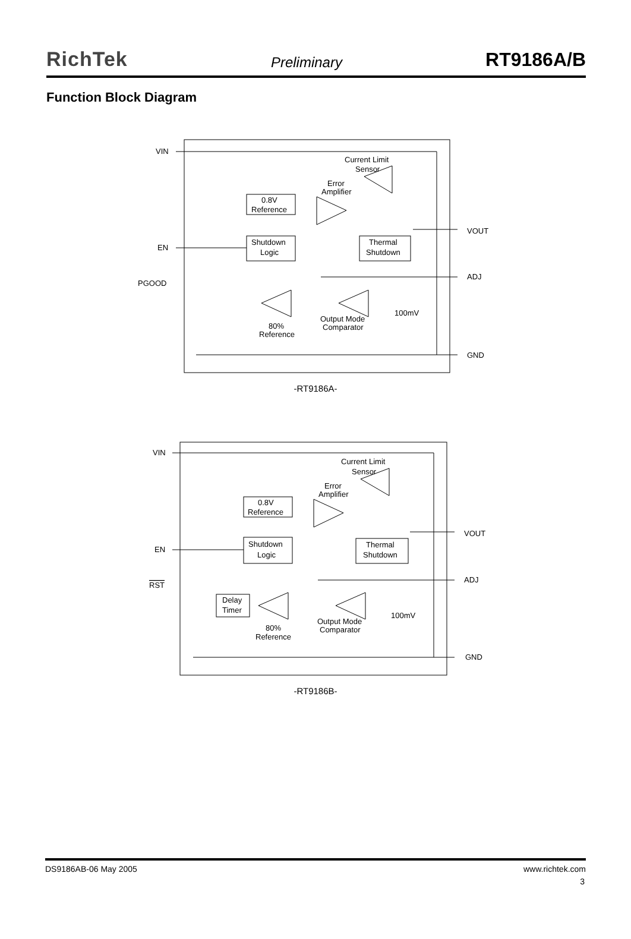RichTek Preliminary RT9186A/B
Function Block Diagram
VIN
Current Limit
Sensor
Error
Amplifier
0.8V
Reference
VOUT
EN
Shutdown
Logic
Thermal
Shutdown
ADJ
PGOOD
100mV
Output Mode
Comparator
80%
Reference
GND
-RT9186A-
VIN
Current Limit
Sensor
Error
Amplifier
0.8V
Reference
VOUT
EN
Shutdown
Logic
Thermal
Shutdown
ADJ
RST
Delay
Timer
100mV
Output Mode
Comparator
80%
Reference
GND
-RT9186B-
DS9186AB-06 May 2005 www.richtek.com
3